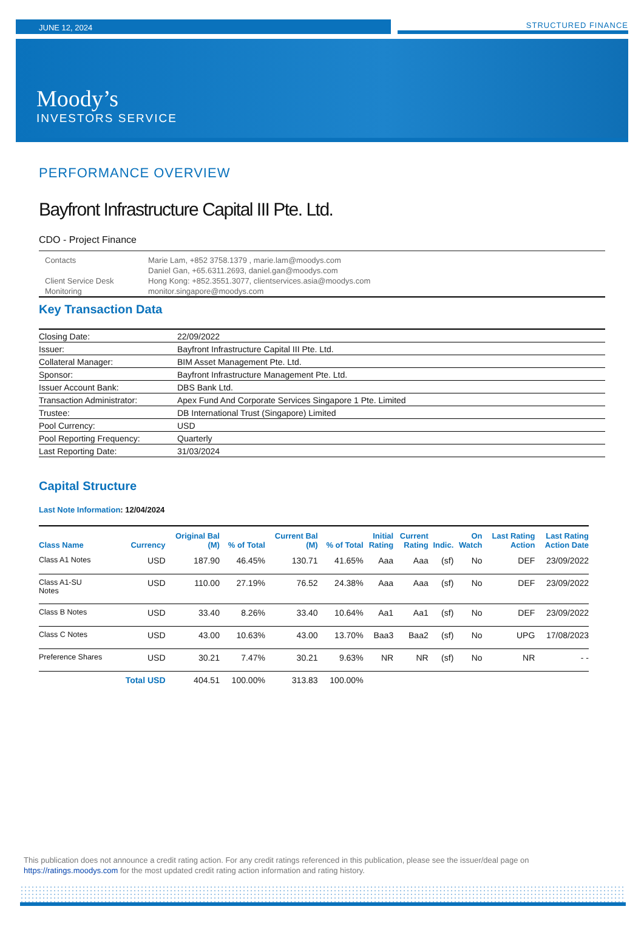JUNE 12, 2024
STRUCTURED FINANCE
Moody’s
INVESTORS SERVICE
PERFORMANCE OVERVIEW
Bayfront Infrastructure Capital III Pte. Ltd.
CDO - Project Finance
Contacts
Marie Lam, +852 3758.1379 , marie.lam@moodys.com
Daniel Gan, +65.6311.2693, daniel.gan@moodys.com
Client Service Desk
Hong Kong: +852.3551.3077, clientservices.asia@moodys.com
Monitoring
monitor.singapore@moodys.com
Key Transaction Data
| Closing Date: | 22/09/2022 |
| Issuer: | Bayfront Infrastructure Capital III Pte. Ltd. |
| Collateral Manager: | BIM Asset Management Pte. Ltd. |
| Sponsor: | Bayfront Infrastructure Management Pte. Ltd. |
| Issuer Account Bank: | DBS Bank Ltd. |
| Transaction Administrator: | Apex Fund And Corporate Services Singapore 1 Pte. Limited |
| Trustee: | DB International Trust (Singapore) Limited |
| Pool Currency: | USD |
| Pool Reporting Frequency: | Quarterly |
| Last Reporting Date: | 31/03/2024 |
Capital Structure
Last Note Information: 12/04/2024
| Class Name | Currency | Original Bal (M) | % of Total | Current Bal (M) | % of Total | Initial Rating | Current Rating | Indic. | On Watch | Last Rating Action | Last Rating Action Date |
| --- | --- | --- | --- | --- | --- | --- | --- | --- | --- | --- | --- |
| Class A1 Notes | USD | 187.90 | 46.45% | 130.71 | 41.65% | Aaa | Aaa | (sf) | No | DEF | 23/09/2022 |
| Class A1-SU Notes | USD | 110.00 | 27.19% | 76.52 | 24.38% | Aaa | Aaa | (sf) | No | DEF | 23/09/2022 |
| Class B Notes | USD | 33.40 | 8.26% | 33.40 | 10.64% | Aa1 | Aa1 | (sf) | No | DEF | 23/09/2022 |
| Class C Notes | USD | 43.00 | 10.63% | 43.00 | 13.70% | Baa3 | Baa2 | (sf) | No | UPG | 17/08/2023 |
| Preference Shares | USD | 30.21 | 7.47% | 30.21 | 9.63% | NR | NR | (sf) | No | NR | - - |
| | Total USD | 404.51 | 100.00% | 313.83 | 100.00% | | | | | | |
This publication does not announce a credit rating action. For any credit ratings referenced in this publication, please see the issuer/deal page on
https://ratings.moodys.com for the most updated credit rating action information and rating history.